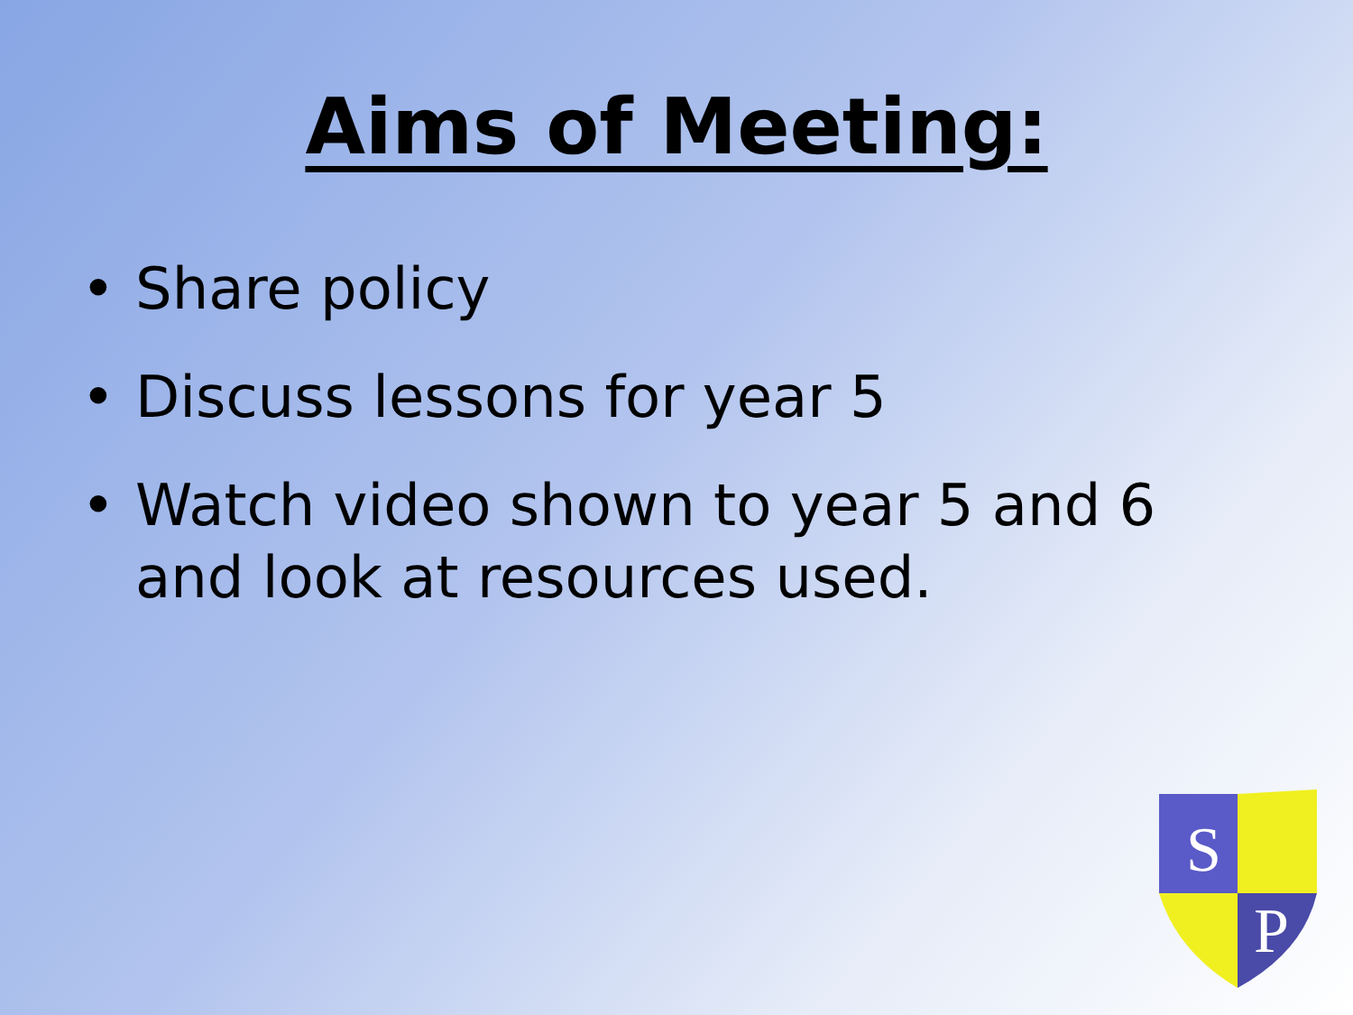Aims of Meeting:
• Share policy
• Discuss lessons for year 5
• Watch video shown to year 5 and 6 and look at resources used.
S
P